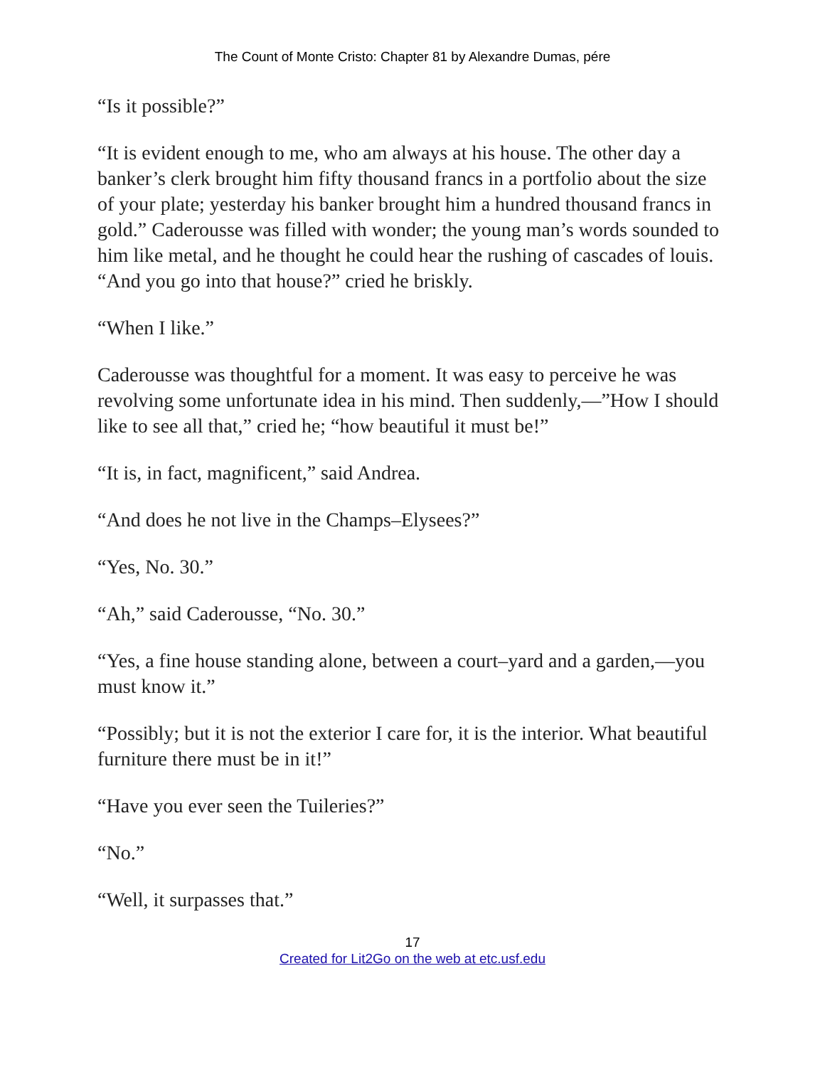The Count of Monte Cristo: Chapter 81 by Alexandre Dumas, pére
“Is it possible?”
“It is evident enough to me, who am always at his house. The other day a banker’s clerk brought him fifty thousand francs in a portfolio about the size of your plate; yesterday his banker brought him a hundred thousand francs in gold.” Caderousse was filled with wonder; the young man’s words sounded to him like metal, and he thought he could hear the rushing of cascades of louis. “And you go into that house?” cried he briskly.
“When I like.”
Caderousse was thoughtful for a moment. It was easy to perceive he was revolving some unfortunate idea in his mind. Then suddenly,—”How I should like to see all that,” cried he; “how beautiful it must be!”
“It is, in fact, magnificent,” said Andrea.
“And does he not live in the Champs–Elysees?”
“Yes, No. 30.”
“Ah,” said Caderousse, “No. 30.”
“Yes, a fine house standing alone, between a court–yard and a garden,—you must know it.”
“Possibly; but it is not the exterior I care for, it is the interior. What beautiful furniture there must be in it!”
“Have you ever seen the Tuileries?”
“No.”
“Well, it surpasses that.”
17
Created for Lit2Go on the web at etc.usf.edu